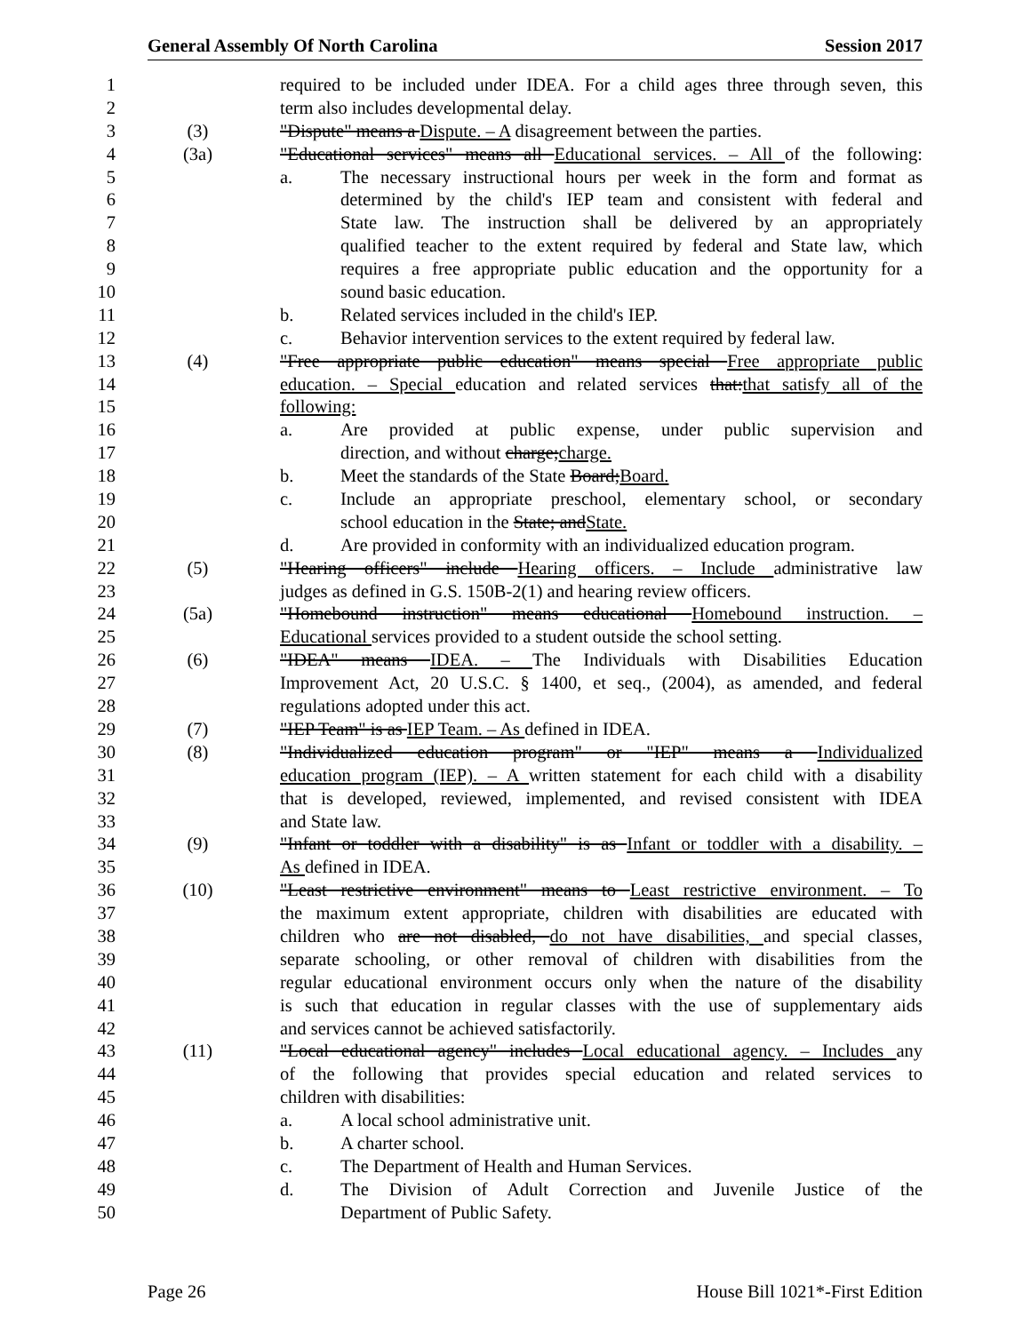General Assembly Of North Carolina Session 2017
1 required to be included under IDEA. For a child ages three through seven, this
2 term also includes developmental delay.
3 (3) "Dispute" means a Dispute. – A disagreement between the parties.
4 (3a) "Educational services" means all Educational services. – All of the following:
5 a. The necessary instructional hours per week in the form and format as
6 determined by the child's IEP team and consistent with federal and
7 State law. The instruction shall be delivered by an appropriately
8 qualified teacher to the extent required by federal and State law, which
9 requires a free appropriate public education and the opportunity for a
10 sound basic education.
11 b. Related services included in the child's IEP.
12 c. Behavior intervention services to the extent required by federal law.
13 (4) "Free appropriate public education" means special Free appropriate public
14 education. – Special education and related services that:that satisfy all of the
15 following:
16 a. Are provided at public expense, under public supervision and
17 direction, and without charge;charge.
18 b. Meet the standards of the State Board;Board.
19 c. Include an appropriate preschool, elementary school, or secondary
20 school education in the State; andState.
21 d. Are provided in conformity with an individualized education program.
22 (5) "Hearing officers" include Hearing officers. – Include administrative law
23 judges as defined in G.S. 150B-2(1) and hearing review officers.
24 (5a) "Homebound instruction" means educational Homebound instruction. –
25 Educational services provided to a student outside the school setting.
26 (6) "IDEA" means IDEA. – The Individuals with Disabilities Education
27 Improvement Act, 20 U.S.C. § 1400, et seq., (2004), as amended, and federal
28 regulations adopted under this act.
29 (7) "IEP Team" is as IEP Team. – As defined in IDEA.
30 (8) "Individualized education program" or "IEP" means a Individualized
31 education program (IEP). – A written statement for each child with a disability
32 that is developed, reviewed, implemented, and revised consistent with IDEA
33 and State law.
34 (9) "Infant or toddler with a disability" is as Infant or toddler with a disability. –
35 As defined in IDEA.
36 (10) "Least restrictive environment" means to Least restrictive environment. – To
37 the maximum extent appropriate, children with disabilities are educated with
38 children who are not disabled, do not have disabilities, and special classes,
39 separate schooling, or other removal of children with disabilities from the
40 regular educational environment occurs only when the nature of the disability
41 is such that education in regular classes with the use of supplementary aids
42 and services cannot be achieved satisfactorily.
43 (11) "Local educational agency" includes Local educational agency. – Includes any
44 of the following that provides special education and related services to
45 children with disabilities:
46 a. A local school administrative unit.
47 b. A charter school.
48 c. The Department of Health and Human Services.
49 d. The Division of Adult Correction and Juvenile Justice of the
50 Department of Public Safety.
Page 26 House Bill 1021*-First Edition